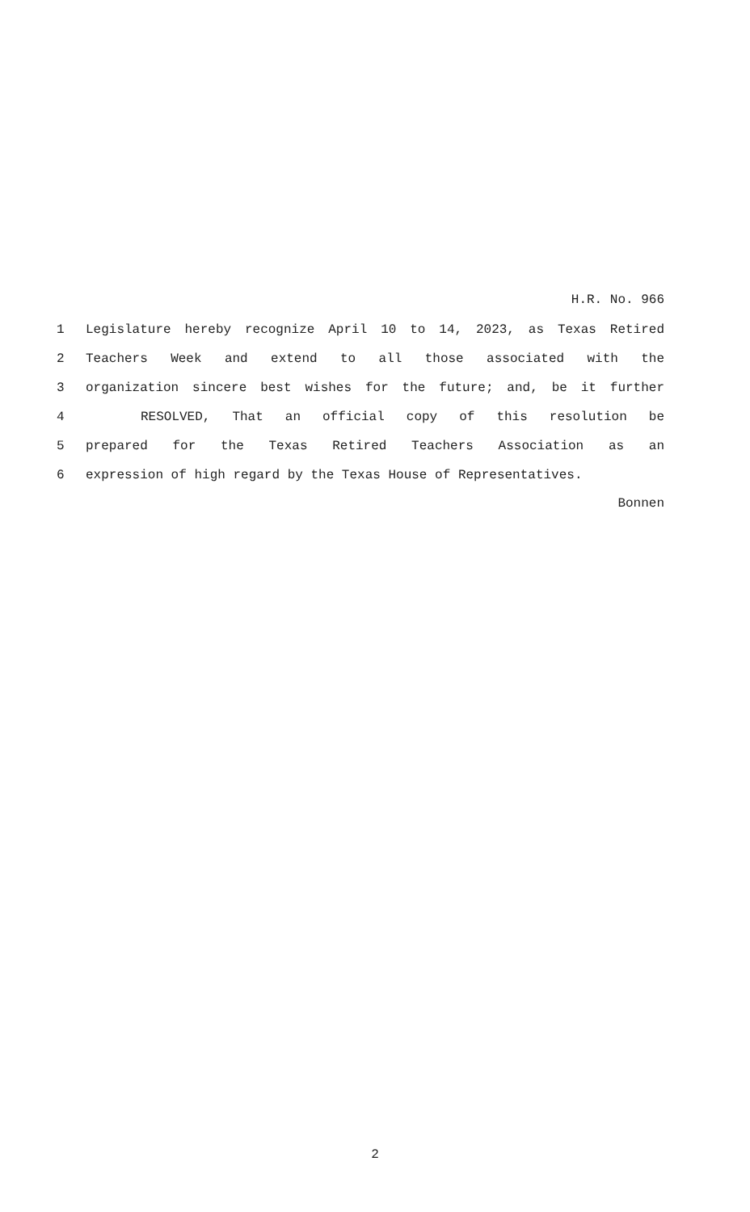H.R. No. 966
1 Legislature hereby recognize April 10 to 14, 2023, as Texas Retired
2 Teachers Week and extend to all those associated with the
3 organization sincere best wishes for the future; and, be it further
4 RESOLVED, That an official copy of this resolution be
5 prepared for the Texas Retired Teachers Association as an
6 expression of high regard by the Texas House of Representatives.
Bonnen
2